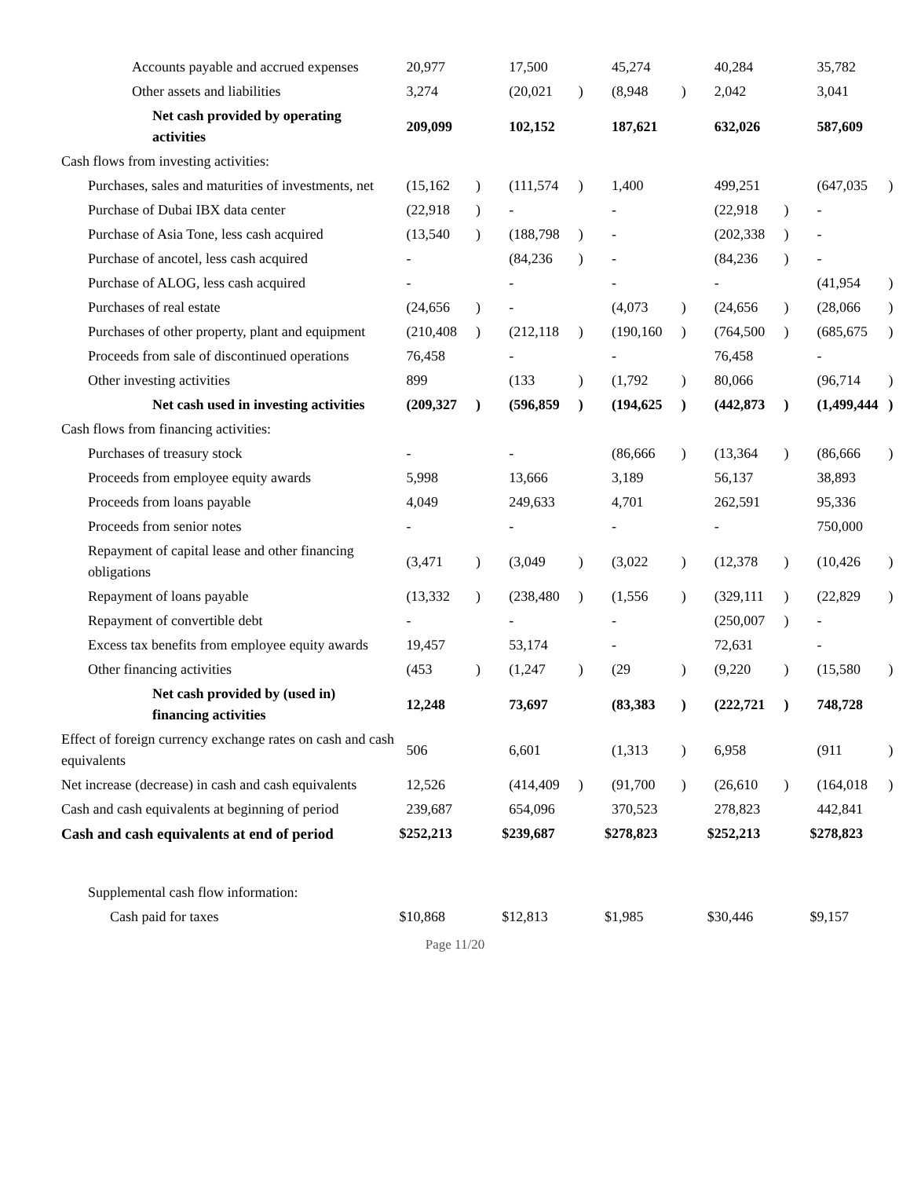| Accounts payable and accrued expenses | | 20,977 | | | 17,500 | | | 45,274 | | | 40,284 | | | 35,782 | |
| Other assets and liabilities | | 3,274 | | | (20,021 | ) | | (8,948 | ) | | 2,042 | | | 3,041 | |
| Net cash provided by operating activities | | 209,099 | | | 102,152 | | | 187,621 | | | 632,026 | | | 587,609 | |
| Cash flows from investing activities: | | | | | | | | | | | | | | | |
| Purchases, sales and maturities of investments, net | | (15,162 | ) | | (111,574 | ) | | 1,400 | | | 499,251 | | | (647,035 | ) |
| Purchase of Dubai IBX data center | | (22,918 | ) | | - | | | - | | | (22,918 | ) | | - | |
| Purchase of Asia Tone, less cash acquired | | (13,540 | ) | | (188,798 | ) | | - | | | (202,338 | ) | | - | |
| Purchase of ancotel, less cash acquired | | - | | | (84,236 | ) | | - | | | (84,236 | ) | | - | |
| Purchase of ALOG, less cash acquired | | - | | | - | | | - | | | - | | | (41,954 | ) |
| Purchases of real estate | | (24,656 | ) | | - | | | (4,073 | ) | | (24,656 | ) | | (28,066 | ) |
| Purchases of other property, plant and equipment | | (210,408 | ) | | (212,118 | ) | | (190,160 | ) | | (764,500 | ) | | (685,675 | ) |
| Proceeds from sale of discontinued operations | | 76,458 | | | - | | | - | | | 76,458 | | | - | |
| Other investing activities | | 899 | | | (133 | ) | | (1,792 | ) | | 80,066 | | | (96,714 | ) |
| Net cash used in investing activities | | (209,327 | ) | | (596,859 | ) | | (194,625 | ) | | (442,873 | ) | | (1,499,444 | ) |
| Cash flows from financing activities: | | | | | | | | | | | | | | | |
| Purchases of treasury stock | | - | | | - | | | (86,666 | ) | | (13,364 | ) | | (86,666 | ) |
| Proceeds from employee equity awards | | 5,998 | | | 13,666 | | | 3,189 | | | 56,137 | | | 38,893 | |
| Proceeds from loans payable | | 4,049 | | | 249,633 | | | 4,701 | | | 262,591 | | | 95,336 | |
| Proceeds from senior notes | | - | | | - | | | - | | | - | | | 750,000 | |
| Repayment of capital lease and other financing obligations | | (3,471 | ) | | (3,049 | ) | | (3,022 | ) | | (12,378 | ) | | (10,426 | ) |
| Repayment of loans payable | | (13,332 | ) | | (238,480 | ) | | (1,556 | ) | | (329,111 | ) | | (22,829 | ) |
| Repayment of convertible debt | | - | | | - | | | - | | | (250,007 | ) | | - | |
| Excess tax benefits from employee equity awards | | 19,457 | | | 53,174 | | | - | | | 72,631 | | | - | |
| Other financing activities | | (453 | ) | | (1,247 | ) | | (29 | ) | | (9,220 | ) | | (15,580 | ) |
| Net cash provided by (used in) financing activities | | 12,248 | | | 73,697 | | | (83,383 | ) | | (222,721 | ) | | 748,728 | |
| Effect of foreign currency exchange rates on cash and cash equivalents | | 506 | | | 6,601 | | | (1,313 | ) | | 6,958 | | | (911 | ) |
| Net increase (decrease) in cash and cash equivalents | | 12,526 | | | (414,409 | ) | | (91,700 | ) | | (26,610 | ) | | (164,018 | ) |
| Cash and cash equivalents at beginning of period | | 239,687 | | | 654,096 | | | 370,523 | | | 278,823 | | | 442,841 | |
| Cash and cash equivalents at end of period | $ | 252,213 | | $ | 239,687 | | $ | 278,823 | | $ | 252,213 | | $ | 278,823 | |
| Supplemental cash flow information: | | | | | | | | | | | | | | | |
| Cash paid for taxes | $ | 10,868 | | $ | 12,813 | | $ | 1,985 | | $ | 30,446 | | $ | 9,157 | |
Page 11/20